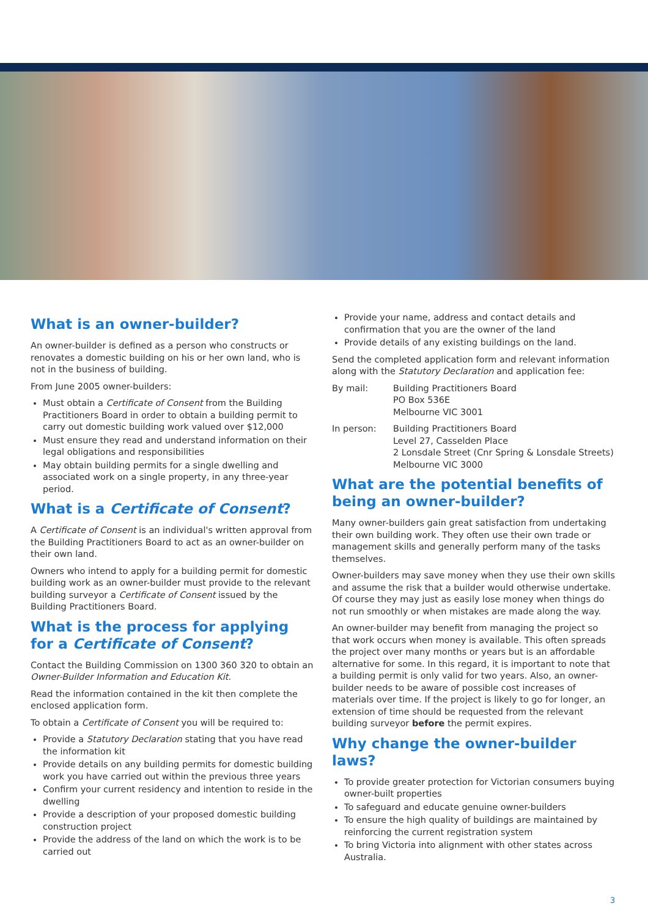What is an owner-builder?
An owner-builder is defined as a person who constructs or renovates a domestic building on his or her own land, who is not in the business of building.
From June 2005 owner-builders:
Must obtain a Certificate of Consent from the Building Practitioners Board in order to obtain a building permit to carry out domestic building work valued over $12,000
Must ensure they read and understand information on their legal obligations and responsibilities
May obtain building permits for a single dwelling and associated work on a single property, in any three-year period.
What is a Certificate of Consent?
A Certificate of Consent is an individual's written approval from the Building Practitioners Board to act as an owner-builder on their own land.
Owners who intend to apply for a building permit for domestic building work as an owner-builder must provide to the relevant building surveyor a Certificate of Consent issued by the Building Practitioners Board.
What is the process for applying for a Certificate of Consent?
Contact the Building Commission on 1300 360 320 to obtain an Owner-Builder Information and Education Kit.
Read the information contained in the kit then complete the enclosed application form.
To obtain a Certificate of Consent you will be required to:
Provide a Statutory Declaration stating that you have read the information kit
Provide details on any building permits for domestic building work you have carried out within the previous three years
Confirm your current residency and intention to reside in the dwelling
Provide a description of your proposed domestic building construction project
Provide the address of the land on which the work is to be carried out
Provide your name, address and contact details and confirmation that you are the owner of the land
Provide details of any existing buildings on the land.
Send the completed application form and relevant information along with the Statutory Declaration and application fee:
By mail: Building Practitioners Board
PO Box 536E
Melbourne VIC 3001
In person: Building Practitioners Board
Level 27, Casselden Place
2 Lonsdale Street (Cnr Spring & Lonsdale Streets)
Melbourne VIC 3000
What are the potential benefits of being an owner-builder?
Many owner-builders gain great satisfaction from undertaking their own building work. They often use their own trade or management skills and generally perform many of the tasks themselves.
Owner-builders may save money when they use their own skills and assume the risk that a builder would otherwise undertake. Of course they may just as easily lose money when things do not run smoothly or when mistakes are made along the way.
An owner-builder may benefit from managing the project so that work occurs when money is available. This often spreads the project over many months or years but is an affordable alternative for some. In this regard, it is important to note that a building permit is only valid for two years. Also, an owner-builder needs to be aware of possible cost increases of materials over time. If the project is likely to go for longer, an extension of time should be requested from the relevant building surveyor before the permit expires.
Why change the owner-builder laws?
To provide greater protection for Victorian consumers buying owner-built properties
To safeguard and educate genuine owner-builders
To ensure the high quality of buildings are maintained by reinforcing the current registration system
To bring Victoria into alignment with other states across Australia.
3